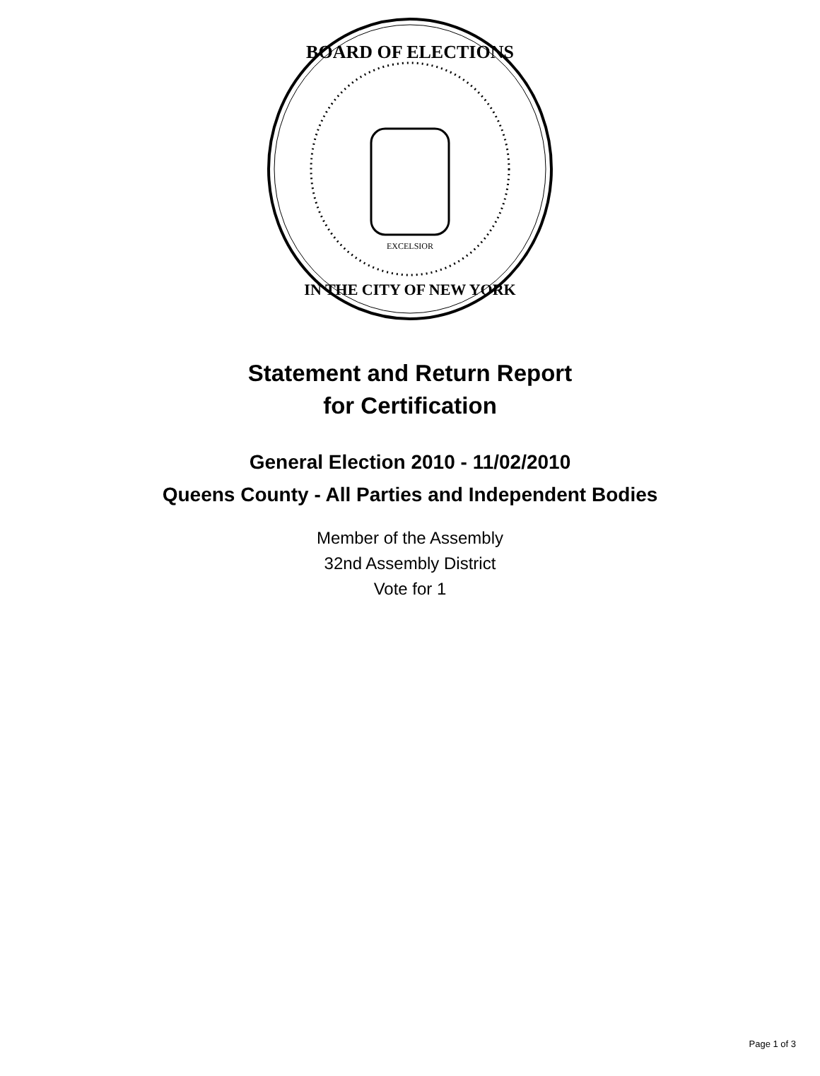BOARD OF ELECTIONS
IN THE CITY OF NEW YORK
EXCELSIOR
Statement and Return Report
for Certification
General Election 2010 - 11/02/2010
Queens County - All Parties and Independent Bodies
Member of the Assembly
32nd Assembly District
Vote for 1
Page 1 of 3